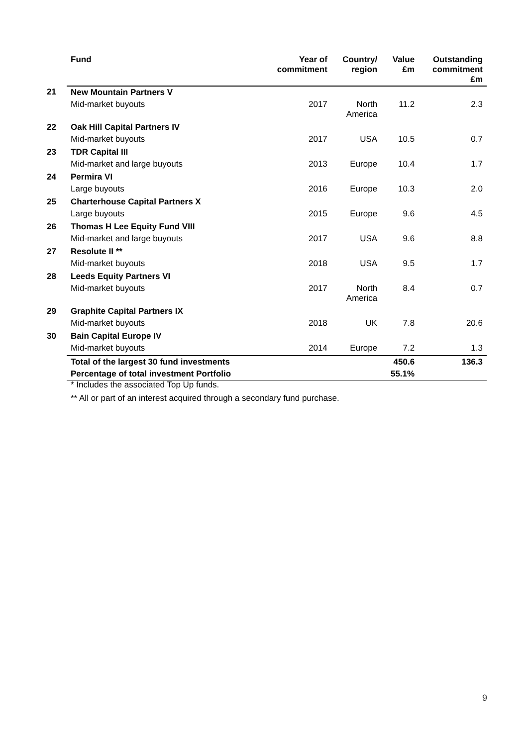| | Fund | Year of commitment | Country/ region | Value £m | Outstanding commitment £m |
| --- | --- | --- | --- | --- | --- |
| 21 | New Mountain Partners V | | | | |
| | Mid-market buyouts | 2017 | North America | 11.2 | 2.3 |
| 22 | Oak Hill Capital Partners IV | | | | |
| | Mid-market buyouts | 2017 | USA | 10.5 | 0.7 |
| 23 | TDR Capital III | | | | |
| | Mid-market and large buyouts | 2013 | Europe | 10.4 | 1.7 |
| 24 | Permira VI | | | | |
| | Large buyouts | 2016 | Europe | 10.3 | 2.0 |
| 25 | Charterhouse Capital Partners X | | | | |
| | Large buyouts | 2015 | Europe | 9.6 | 4.5 |
| 26 | Thomas H Lee Equity Fund VIII | | | | |
| | Mid-market and large buyouts | 2017 | USA | 9.6 | 8.8 |
| 27 | Resolute II ** | | | | |
| | Mid-market buyouts | 2018 | USA | 9.5 | 1.7 |
| 28 | Leeds Equity Partners VI | | | | |
| | Mid-market buyouts | 2017 | North America | 8.4 | 0.7 |
| 29 | Graphite Capital Partners IX | | | | |
| | Mid-market buyouts | 2018 | UK | 7.8 | 20.6 |
| 30 | Bain Capital Europe IV | | | | |
| | Mid-market buyouts | 2014 | Europe | 7.2 | 1.3 |
| | Total of the largest 30 fund investments | | | 450.6 | 136.3 |
| | Percentage of total investment Portfolio | | | 55.1% | |
* Includes the associated Top Up funds.
** All or part of an interest acquired through a secondary fund purchase.
9